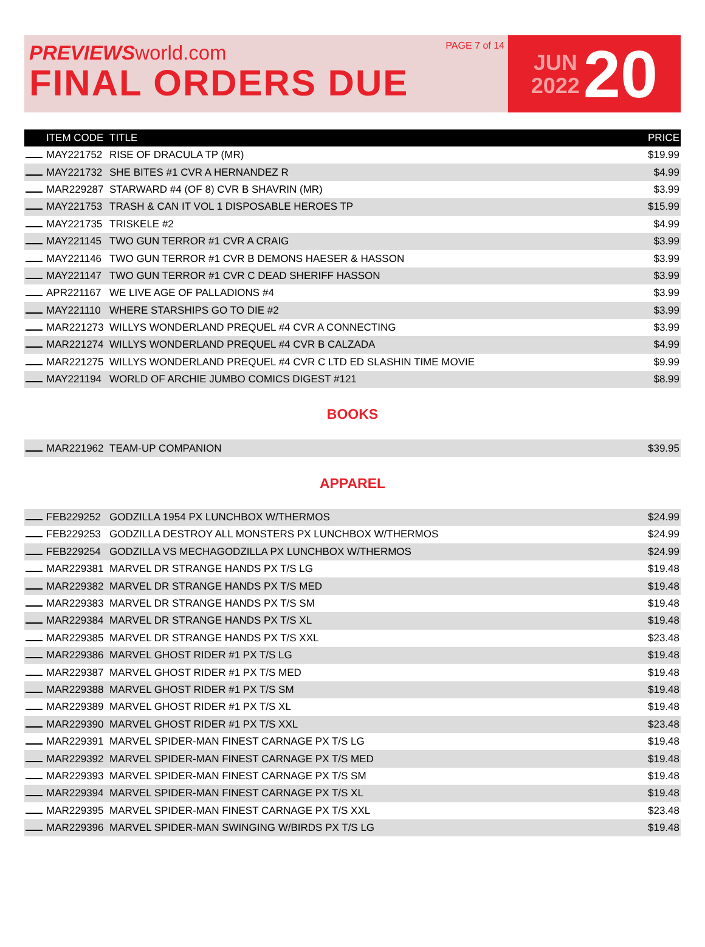PREVIEWSworld.com
FINAL ORDERS DUE
PAGE 7 of 14
JUN
2022
20
| | ITEM CODE | TITLE | PRICE |
| --- | --- | --- | --- |
| | MAY221752 | RISE OF DRACULA TP (MR) | $19.99 |
| | MAY221732 | SHE BITES #1 CVR A HERNANDEZ R | $4.99 |
| | MAR229287 | STARWARD #4 (OF 8) CVR B SHAVRIN (MR) | $3.99 |
| | MAY221753 | TRASH & CAN IT VOL 1 DISPOSABLE HEROES TP | $15.99 |
| | MAY221735 | TRISKELE #2 | $4.99 |
| | MAY221145 | TWO GUN TERROR #1 CVR A CRAIG | $3.99 |
| | MAY221146 | TWO GUN TERROR #1 CVR B DEMONS HAESER & HASSON | $3.99 |
| | MAY221147 | TWO GUN TERROR #1 CVR C DEAD SHERIFF HASSON | $3.99 |
| | APR221167 | WE LIVE AGE OF PALLADIONS #4 | $3.99 |
| | MAY221110 | WHERE STARSHIPS GO TO DIE #2 | $3.99 |
| | MAR221273 | WILLYS WONDERLAND PREQUEL #4 CVR A CONNECTING | $3.99 |
| | MAR221274 | WILLYS WONDERLAND PREQUEL #4 CVR B CALZADA | $4.99 |
| | MAR221275 | WILLYS WONDERLAND PREQUEL #4 CVR C LTD ED SLASHIN TIME MOVIE | $9.99 |
| | MAY221194 | WORLD OF ARCHIE JUMBO COMICS DIGEST #121 | $8.99 |
BOOKS
| | MAR221962 | TEAM-UP COMPANION | $39.95 |
APPAREL
| | FEB229252 | GODZILLA 1954 PX LUNCHBOX W/THERMOS | $24.99 |
| | FEB229253 | GODZILLA DESTROY ALL MONSTERS PX LUNCHBOX W/THERMOS | $24.99 |
| | FEB229254 | GODZILLA VS MECHAGODZILLA PX LUNCHBOX W/THERMOS | $24.99 |
| | MAR229381 | MARVEL DR STRANGE HANDS PX T/S LG | $19.48 |
| | MAR229382 | MARVEL DR STRANGE HANDS PX T/S MED | $19.48 |
| | MAR229383 | MARVEL DR STRANGE HANDS PX T/S SM | $19.48 |
| | MAR229384 | MARVEL DR STRANGE HANDS PX T/S XL | $19.48 |
| | MAR229385 | MARVEL DR STRANGE HANDS PX T/S XXL | $23.48 |
| | MAR229386 | MARVEL GHOST RIDER #1 PX T/S LG | $19.48 |
| | MAR229387 | MARVEL GHOST RIDER #1 PX T/S MED | $19.48 |
| | MAR229388 | MARVEL GHOST RIDER #1 PX T/S SM | $19.48 |
| | MAR229389 | MARVEL GHOST RIDER #1 PX T/S XL | $19.48 |
| | MAR229390 | MARVEL GHOST RIDER #1 PX T/S XXL | $23.48 |
| | MAR229391 | MARVEL SPIDER-MAN FINEST CARNAGE PX T/S LG | $19.48 |
| | MAR229392 | MARVEL SPIDER-MAN FINEST CARNAGE PX T/S MED | $19.48 |
| | MAR229393 | MARVEL SPIDER-MAN FINEST CARNAGE PX T/S SM | $19.48 |
| | MAR229394 | MARVEL SPIDER-MAN FINEST CARNAGE PX T/S XL | $19.48 |
| | MAR229395 | MARVEL SPIDER-MAN FINEST CARNAGE PX T/S XXL | $23.48 |
| | MAR229396 | MARVEL SPIDER-MAN SWINGING W/BIRDS PX T/S LG | $19.48 |